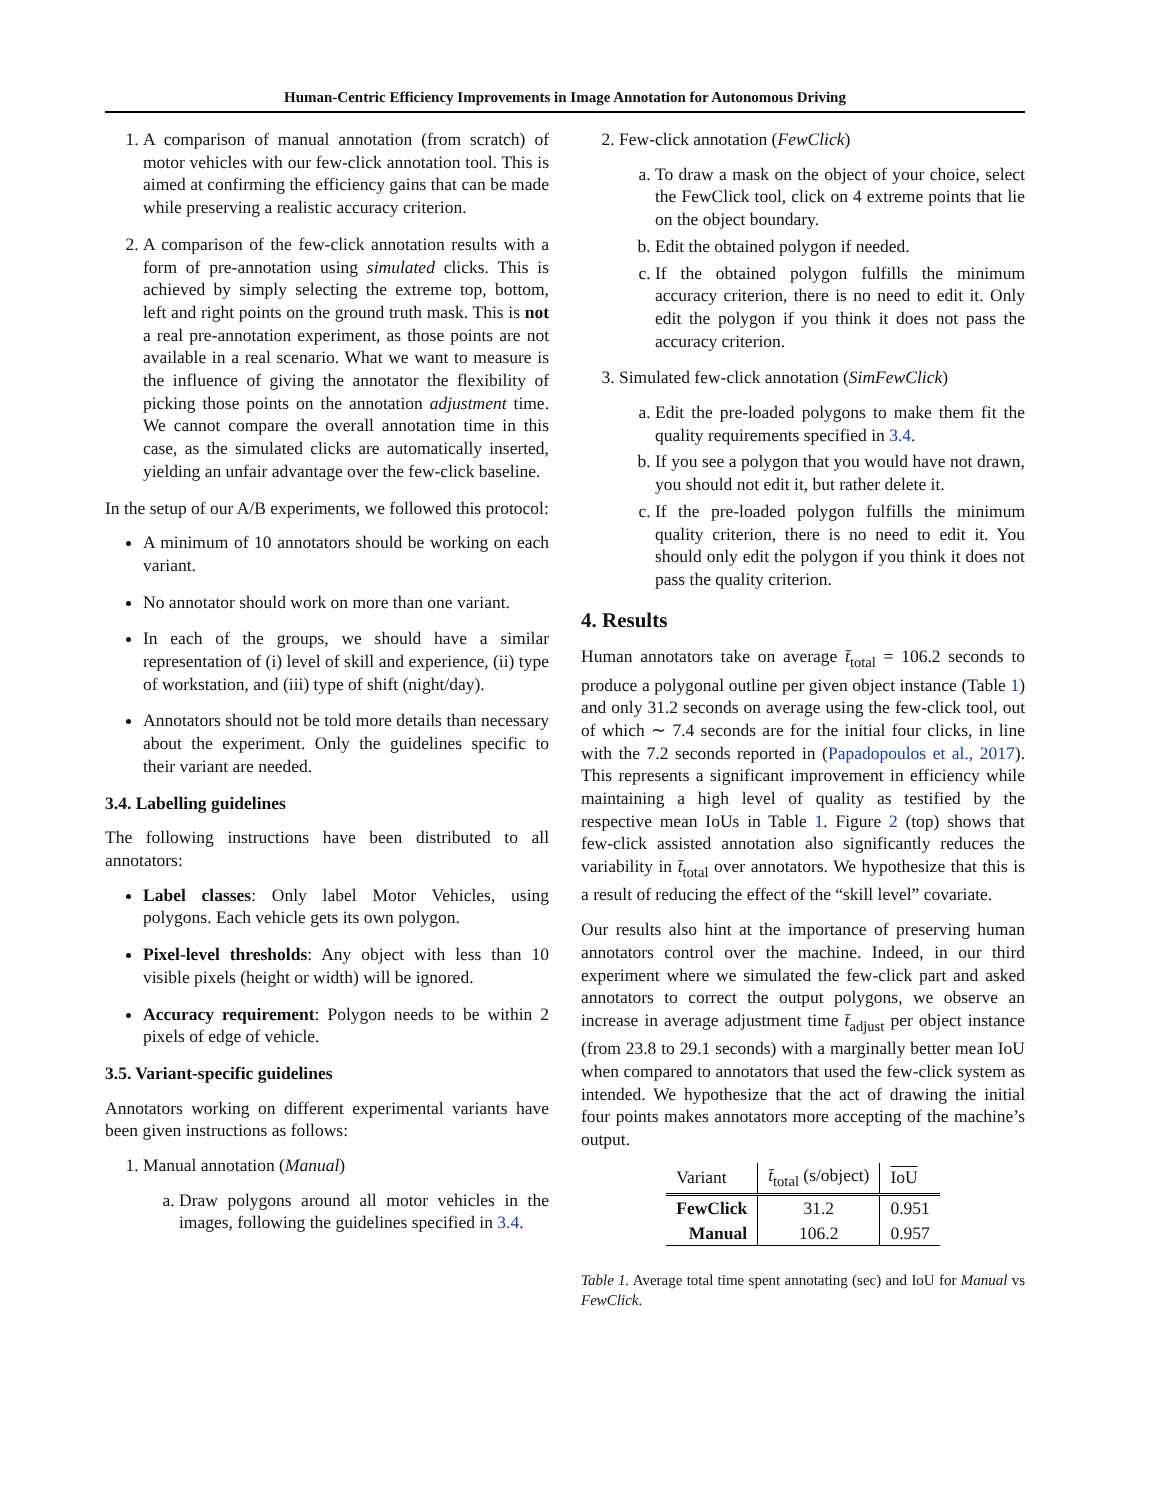Human-Centric Efficiency Improvements in Image Annotation for Autonomous Driving
1. A comparison of manual annotation (from scratch) of motor vehicles with our few-click annotation tool. This is aimed at confirming the efficiency gains that can be made while preserving a realistic accuracy criterion.
2. A comparison of the few-click annotation results with a form of pre-annotation using simulated clicks. This is achieved by simply selecting the extreme top, bottom, left and right points on the ground truth mask. This is not a real pre-annotation experiment, as those points are not available in a real scenario. What we want to measure is the influence of giving the annotator the flexibility of picking those points on the annotation adjustment time. We cannot compare the overall annotation time in this case, as the simulated clicks are automatically inserted, yielding an unfair advantage over the few-click baseline.
In the setup of our A/B experiments, we followed this protocol:
A minimum of 10 annotators should be working on each variant.
No annotator should work on more than one variant.
In each of the groups, we should have a similar representation of (i) level of skill and experience, (ii) type of workstation, and (iii) type of shift (night/day).
Annotators should not be told more details than necessary about the experiment. Only the guidelines specific to their variant are needed.
3.4. Labelling guidelines
The following instructions have been distributed to all annotators:
Label classes: Only label Motor Vehicles, using polygons. Each vehicle gets its own polygon.
Pixel-level thresholds: Any object with less than 10 visible pixels (height or width) will be ignored.
Accuracy requirement: Polygon needs to be within 2 pixels of edge of vehicle.
3.5. Variant-specific guidelines
Annotators working on different experimental variants have been given instructions as follows:
1. Manual annotation (Manual)
a. Draw polygons around all motor vehicles in the images, following the guidelines specified in 3.4.
2. Few-click annotation (FewClick)
a. To draw a mask on the object of your choice, select the FewClick tool, click on 4 extreme points that lie on the object boundary.
b. Edit the obtained polygon if needed.
c. If the obtained polygon fulfills the minimum accuracy criterion, there is no need to edit it. Only edit the polygon if you think it does not pass the accuracy criterion.
3. Simulated few-click annotation (SimFewClick)
a. Edit the pre-loaded polygons to make them fit the quality requirements specified in 3.4.
b. If you see a polygon that you would have not drawn, you should not edit it, but rather delete it.
c. If the pre-loaded polygon fulfills the minimum quality criterion, there is no need to edit it. You should only edit the polygon if you think it does not pass the quality criterion.
4. Results
Human annotators take on average t̄<sub>total</sub> = 106.2 seconds to produce a polygonal outline per given object instance (Table 1) and only 31.2 seconds on average using the few-click tool, out of which ∼ 7.4 seconds are for the initial four clicks, in line with the 7.2 seconds reported in (Papadopoulos et al., 2017). This represents a significant improvement in efficiency while maintaining a high level of quality as testified by the respective mean IoUs in Table 1. Figure 2 (top) shows that few-click assisted annotation also significantly reduces the variability in t̄<sub>total</sub> over annotators. We hypothesize that this is a result of reducing the effect of the “skill level” covariate.
Our results also hint at the importance of preserving human annotators control over the machine. Indeed, in our third experiment where we simulated the few-click part and asked annotators to correct the output polygons, we observe an increase in average adjustment time t̄<sub>adjust</sub> per object instance (from 23.8 to 29.1 seconds) with a marginally better mean IoU when compared to annotators that used the few-click system as intended. We hypothesize that the act of drawing the initial four points makes annotators more accepting of the machine’s output.
| Variant | t̄<sub>total</sub> (s/object) | IoU |
| --- | --- | --- |
| FewClick | 31.2 | 0.951 |
| Manual | 106.2 | 0.957 |
Table 1. Average total time spent annotating (sec) and IoU for Manual vs FewClick.